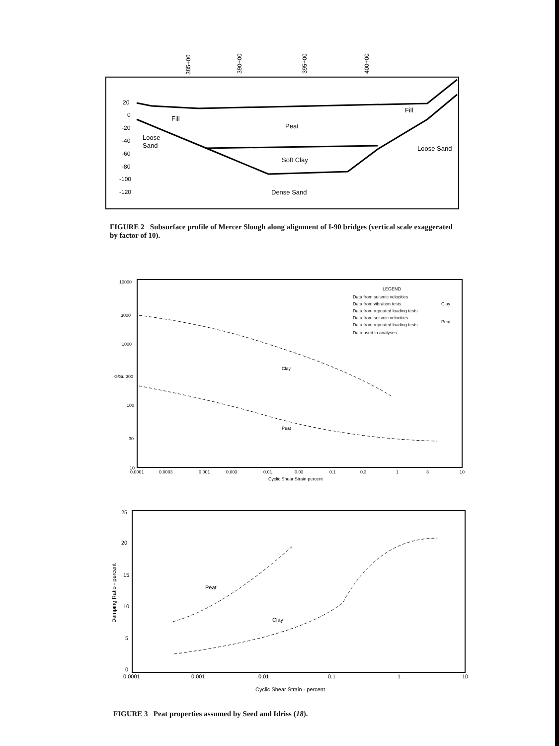385+00
390+00
395+00
400+00
20
0
-20
-40
-60
-80
-100
-120
Fill
Fill
Peat
Loose
Sand
Loose Sand
Soft Clay
Dense Sand
FIGURE 2 Subsurface profile of Mercer Slough along alignment of I-90 bridges (vertical scale exaggerated by factor of 10).
10000
3000
1000
G/Su 300
100
30
10
0.0001
0.0003
0.001
0.003
0.01
0.03
0.1
0.3
1
3
10
Cyclic Shear Strain-percent
LEGEND
Data from seismic velocities
Data from vibration tests
Data from repeated loading tests
Clay
Data from seismic velocities
Data from repeated loading tests
Peat
Data used in analyses
Clay
Peat
25
20
15
10
5
0
0.0001
0.001
0.01
0.1
1
10
Cyclic Shear Strain - percent
Peat
Clay
Damping Ratio - percent
FIGURE 3 Peat properties assumed by Seed and Idriss (18).